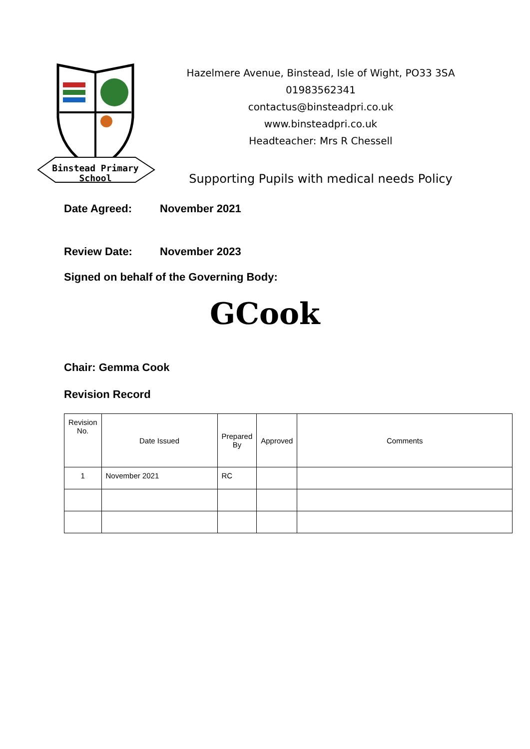Binstead Primary
School
Hazelmere Avenue, Binstead, Isle of Wight, PO33 3SA
01983562341
contactus@binsteadpri.co.uk
www.binsteadpri.co.uk
Headteacher: Mrs R Chessell
Supporting Pupils with medical needs Policy
Date Agreed: November 2021
Review Date: November 2023
Signed on behalf of the Governing Body:
GCook
Chair: Gemma Cook
Revision Record
| Revision No. | Date Issued | Prepared By | Approved | Comments |
| 1 | November 2021 | RC | | |